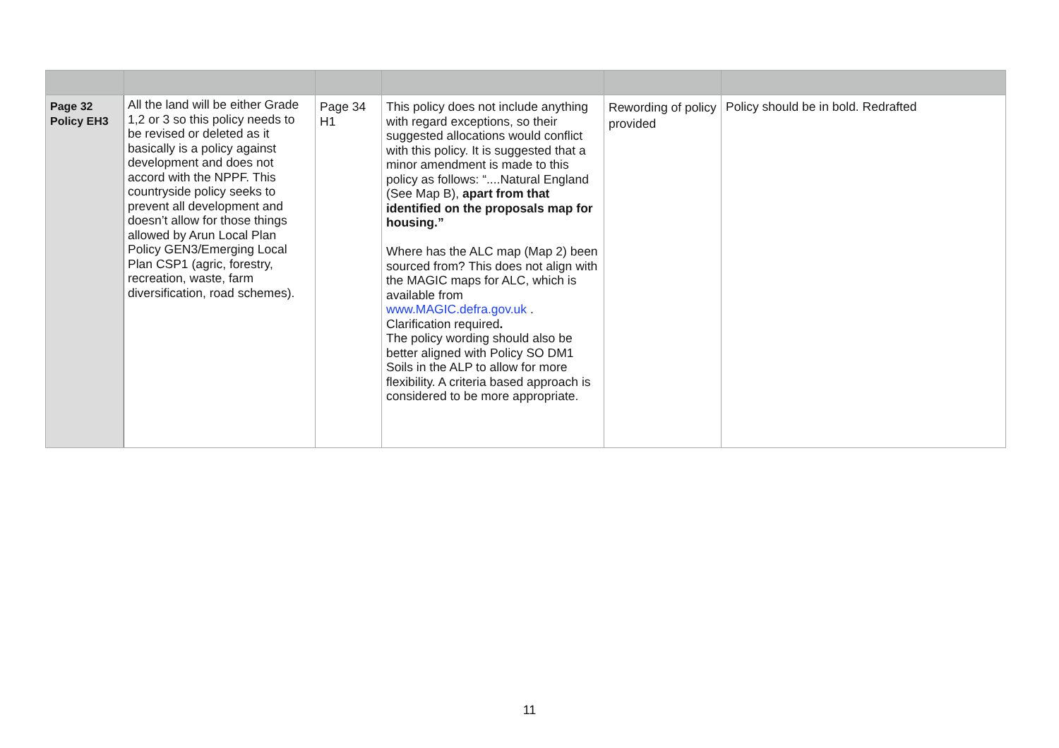| Page 32 Policy EH3 | All the land will be either Grade 1,2 or 3 so this policy needs to be revised or deleted as it basically is a policy against development and does not accord with the NPPF. This countryside policy seeks to prevent all development and doesn’t allow for those things allowed by Arun Local Plan Policy GEN3/Emerging Local Plan CSP1 (agric, forestry, recreation, waste, farm diversification, road schemes). | Page 34 H1 | This policy does not include anything with regard exceptions, so their suggested allocations would conflict with this policy. It is suggested that a minor amendment is made to this policy as follows: “....Natural England (See Map B), apart from that identified on the proposals map for housing.” Where has the ALC map (Map 2) been sourced from? This does not align with the MAGIC maps for ALC, which is available from www.MAGIC.defra.gov.uk . Clarification required . The policy wording should also be better aligned with Policy SO DM1 Soils in the ALP to allow for more flexibility. A criteria based approach is considered to be more appropriate. | Rewording of policy provided | Policy should be in bold. Redrafted |
11